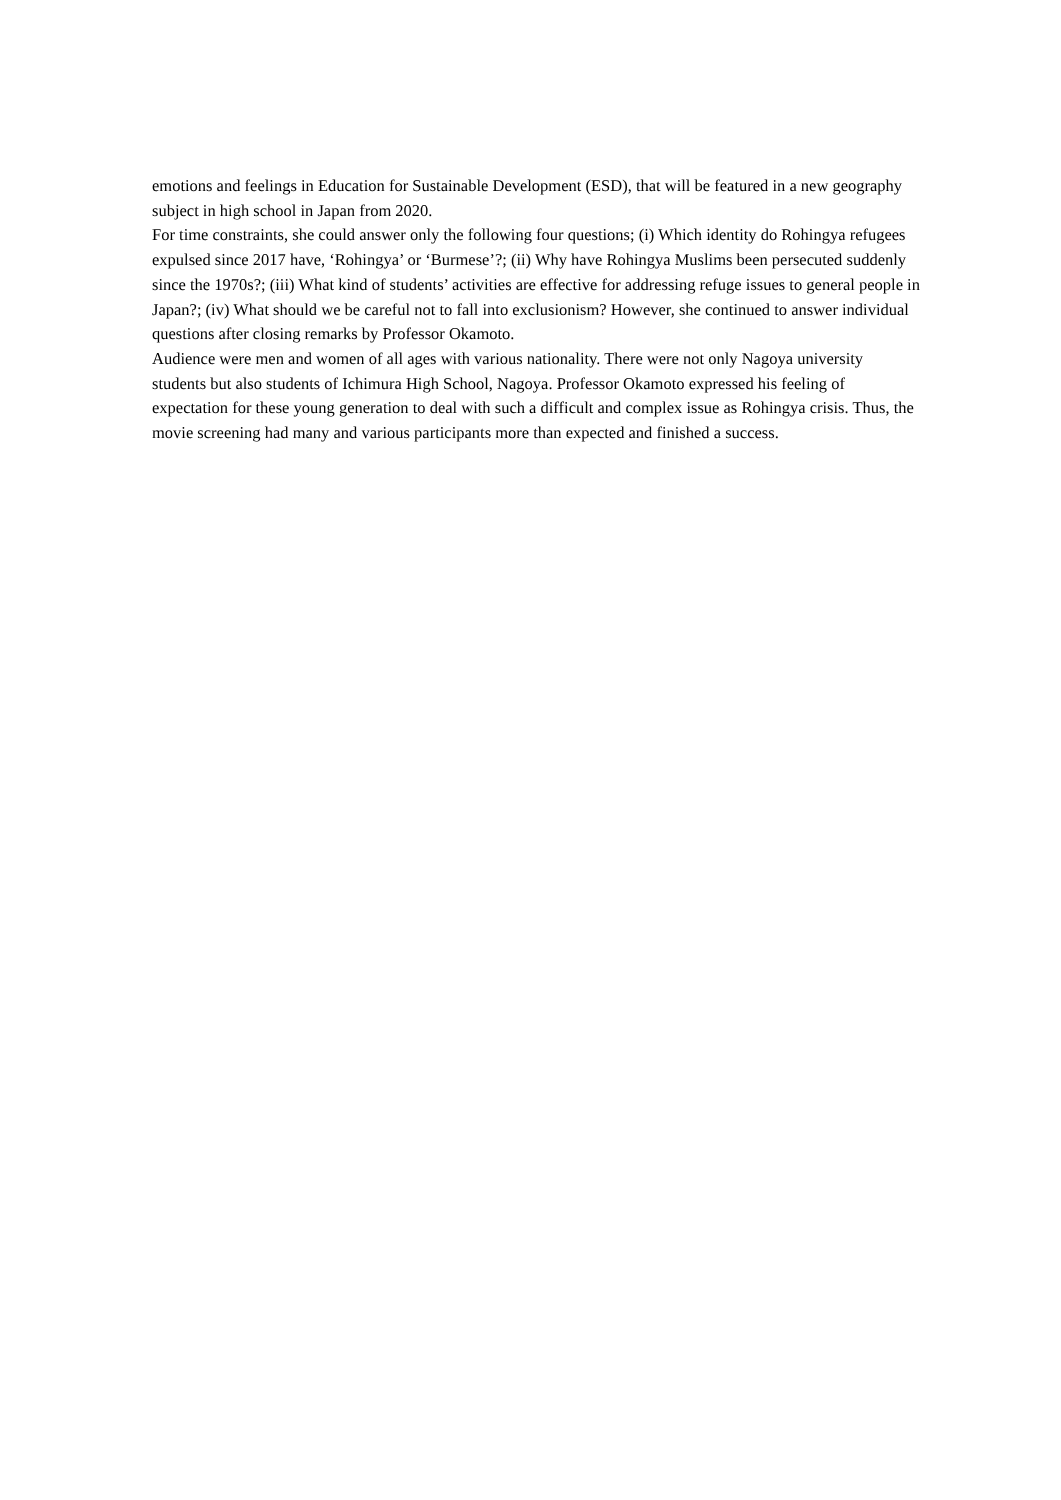emotions and feelings in Education for Sustainable Development (ESD), that will be featured in a new geography subject in high school in Japan from 2020.
For time constraints, she could answer only the following four questions; (i) Which identity do Rohingya refugees expulsed since 2017 have, ‘Rohingya’ or ‘Burmese’?; (ii) Why have Rohingya Muslims been persecuted suddenly since the 1970s?; (iii) What kind of students’ activities are effective for addressing refuge issues to general people in Japan?; (iv) What should we be careful not to fall into exclusionism? However, she continued to answer individual questions after closing remarks by Professor Okamoto.
Audience were men and women of all ages with various nationality. There were not only Nagoya university students but also students of Ichimura High School, Nagoya. Professor Okamoto expressed his feeling of expectation for these young generation to deal with such a difficult and complex issue as Rohingya crisis. Thus, the movie screening had many and various participants more than expected and finished a success.